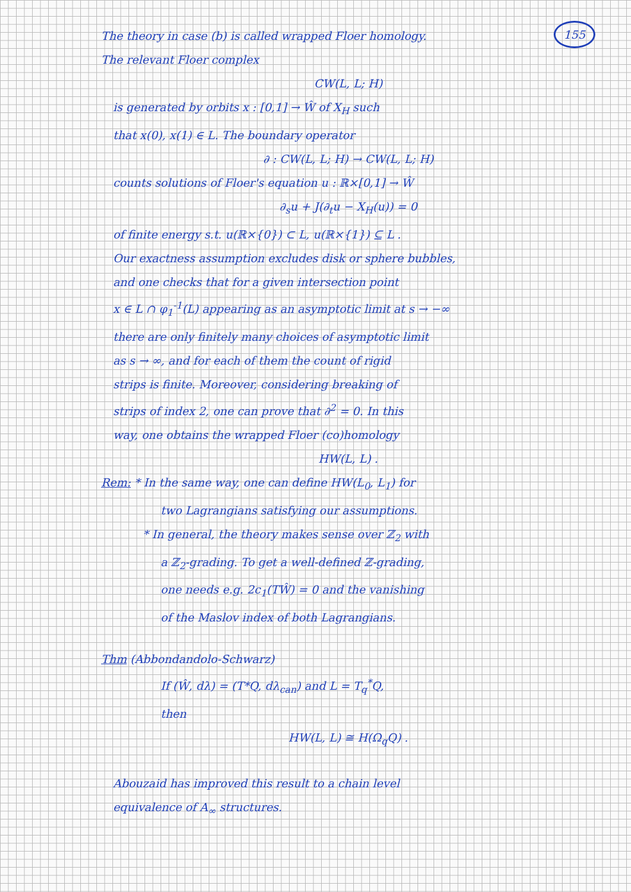155 The theory in case (b) is called wrapped Floer homology.
The relevant Floer complex
CW(L, L; H)
is generated by orbits x : [0,1] → Ŵ of X<sub>H</sub> such
that x(0), x(1) ∈ L. The boundary operator
∂ : CW(L, L; H) → CW(L, L; H)
counts solutions of Floer's equation u : ℝ×[0,1] → Ŵ
∂<sub>s</sub>u + J(∂<sub>t</sub>u − X<sub>H</sub>(u)) = 0
of finite energy s.t. u(ℝ×{0}) ⊂ L, u(ℝ×{1}) ⊆ L .
Our exactness assumption excludes disk or sphere bubbles,
and one checks that for a given intersection point
x ∈ L ∩ φ<sub>1</sub><sup>-1</sup>(L) appearing as an asymptotic limit at s → −∞
there are only finitely many choices of asymptotic limit
as s → ∞, and for each of them the count of rigid
strips is finite. Moreover, considering breaking of
strips of index 2, one can prove that ∂<sup>2</sup> = 0. In this
way, one obtains the wrapped Floer (co)homology
HW(L, L) .
Rem: * In the same way, one can define HW(L<sub>0</sub>, L<sub>1</sub>) for
two Lagrangians satisfying our assumptions.
* In general, the theory makes sense over ℤ<sub>2</sub> with
a ℤ<sub>2</sub>-grading. To get a well-defined ℤ-grading,
one needs e.g. 2c<sub>1</sub>(TŴ) = 0 and the vanishing
of the Maslov index of both Lagrangians.
Thm (Abbondandolo-Schwarz)
If (Ŵ, dλ) = (T*Q, dλ<sub>can</sub>) and L = T<sub>q</sub><sup>*</sup>Q,
then
HW(L, L) ≅ H(Ω<sub>q</sub>Q) .
Abouzaid has improved this result to a chain level
equivalence of A<sub>∞</sub> structures.